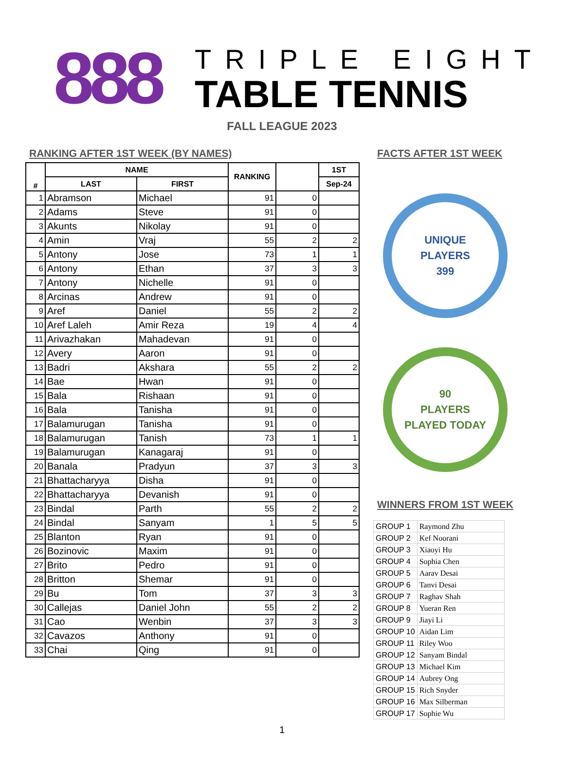888
TRIPLE EIGHT
TABLE TENNIS
FALL LEAGUE 2023
RANKING AFTER 1ST WEEK (BY NAMES)
| # | NAME | | RANKING | | 1ST |
| --- | --- | --- | --- | --- | --- |
| | LAST | FIRST | | | Sep-24 |
| 1 | Abramson | Michael | 91 | 0 | |
| 2 | Adams | Steve | 91 | 0 | |
| 3 | Akunts | Nikolay | 91 | 0 | |
| 4 | Amin | Vraj | 55 | 2 | 2 |
| 5 | Antony | Jose | 73 | 1 | 1 |
| 6 | Antony | Ethan | 37 | 3 | 3 |
| 7 | Antony | Nichelle | 91 | 0 | |
| 8 | Arcinas | Andrew | 91 | 0 | |
| 9 | Aref | Daniel | 55 | 2 | 2 |
| 10 | Aref Laleh | Amir Reza | 19 | 4 | 4 |
| 11 | Arivazhakan | Mahadevan | 91 | 0 | |
| 12 | Avery | Aaron | 91 | 0 | |
| 13 | Badri | Akshara | 55 | 2 | 2 |
| 14 | Bae | Hwan | 91 | 0 | |
| 15 | Bala | Rishaan | 91 | 0 | |
| 16 | Bala | Tanisha | 91 | 0 | |
| 17 | Balamurugan | Tanisha | 91 | 0 | |
| 18 | Balamurugan | Tanish | 73 | 1 | 1 |
| 19 | Balamurugan | Kanagaraj | 91 | 0 | |
| 20 | Banala | Pradyun | 37 | 3 | 3 |
| 21 | Bhattacharyya | Disha | 91 | 0 | |
| 22 | Bhattacharyya | Devanish | 91 | 0 | |
| 23 | Bindal | Parth | 55 | 2 | 2 |
| 24 | Bindal | Sanyam | 1 | 5 | 5 |
| 25 | Blanton | Ryan | 91 | 0 | |
| 26 | Bozinovic | Maxim | 91 | 0 | |
| 27 | Brito | Pedro | 91 | 0 | |
| 28 | Britton | Shemar | 91 | 0 | |
| 29 | Bu | Tom | 37 | 3 | 3 |
| 30 | Callejas | Daniel John | 55 | 2 | 2 |
| 31 | Cao | Wenbin | 37 | 3 | 3 |
| 32 | Cavazos | Anthony | 91 | 0 | |
| 33 | Chai | Qing | 91 | 0 | |
FACTS AFTER 1ST WEEK
UNIQUE
PLAYERS
399
90
PLAYERS
PLAYED TODAY
WINNERS FROM 1ST WEEK
| GROUP 1 | Raymond Zhu |
| GROUP 2 | Kef Noorani |
| GROUP 3 | Xiaoyi Hu |
| GROUP 4 | Sophia Chen |
| GROUP 5 | Aarav Desai |
| GROUP 6 | Tanvi Desai |
| GROUP 7 | Raghav Shah |
| GROUP 8 | Yueran Ren |
| GROUP 9 | Jiayi Li |
| GROUP 10 | Aidan Lim |
| GROUP 11 | Riley Woo |
| GROUP 12 | Sanyam Bindal |
| GROUP 13 | Michael Kim |
| GROUP 14 | Aubrey Ong |
| GROUP 15 | Rich Snyder |
| GROUP 16 | Max Silberman |
| GROUP 17 | Sophie Wu |
1